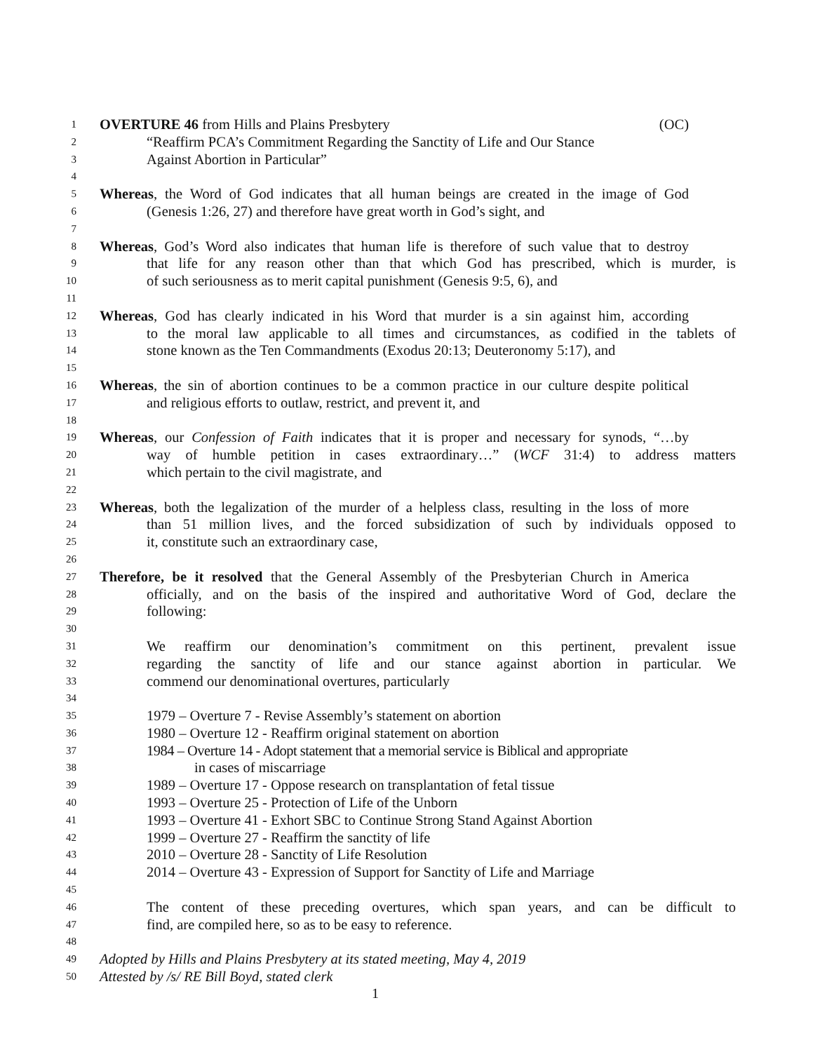1 OVERTURE 46 from Hills and Plains Presbytery (OC)
2 “Reaffirm PCA’s Commitment Regarding the Sanctity of Life and Our Stance
3 Against Abortion in Particular”
4
5 Whereas, the Word of God indicates that all human beings are created in the image of God
6 (Genesis 1:26, 27) and therefore have great worth in God’s sight, and
7
8 Whereas, God’s Word also indicates that human life is therefore of such value that to destroy
9 that life for any reason other than that which God has prescribed, which is murder, is
10 of such seriousness as to merit capital punishment (Genesis 9:5, 6), and
11
12 Whereas, God has clearly indicated in his Word that murder is a sin against him, according
13 to the moral law applicable to all times and circumstances, as codified in the tablets of
14 stone known as the Ten Commandments (Exodus 20:13; Deuteronomy 5:17), and
15
16 Whereas, the sin of abortion continues to be a common practice in our culture despite political
17 and religious efforts to outlaw, restrict, and prevent it, and
18
19 Whereas, our Confession of Faith indicates that it is proper and necessary for synods, “…by
20 way of humble petition in cases extraordinary…” (WCF 31:4) to address matters
21 which pertain to the civil magistrate, and
22
23 Whereas, both the legalization of the murder of a helpless class, resulting in the loss of more
24 than 51 million lives, and the forced subsidization of such by individuals opposed to
25 it, constitute such an extraordinary case,
26
27 Therefore, be it resolved that the General Assembly of the Presbyterian Church in America
28 officially, and on the basis of the inspired and authoritative Word of God, declare the
29 following:
30
31 We reaffirm our denomination’s commitment on this pertinent, prevalent issue
32 regarding the sanctity of life and our stance against abortion in particular. We
33 commend our denominational overtures, particularly
34
35 1979 – Overture 7 - Revise Assembly’s statement on abortion
36 1980 – Overture 12 - Reaffirm original statement on abortion
37 1984 – Overture 14 - Adopt statement that a memorial service is Biblical and appropriate
38 in cases of miscarriage
39 1989 – Overture 17 - Oppose research on transplantation of fetal tissue
40 1993 – Overture 25 - Protection of Life of the Unborn
41 1993 – Overture 41 - Exhort SBC to Continue Strong Stand Against Abortion
42 1999 – Overture 27 - Reaffirm the sanctity of life
43 2010 – Overture 28 - Sanctity of Life Resolution
44 2014 – Overture 43 - Expression of Support for Sanctity of Life and Marriage
45
46 The content of these preceding overtures, which span years, and can be difficult to
47 find, are compiled here, so as to be easy to reference.
48
49 Adopted by Hills and Plains Presbytery at its stated meeting, May 4, 2019
50 Attested by /s/ RE Bill Boyd, stated clerk
1